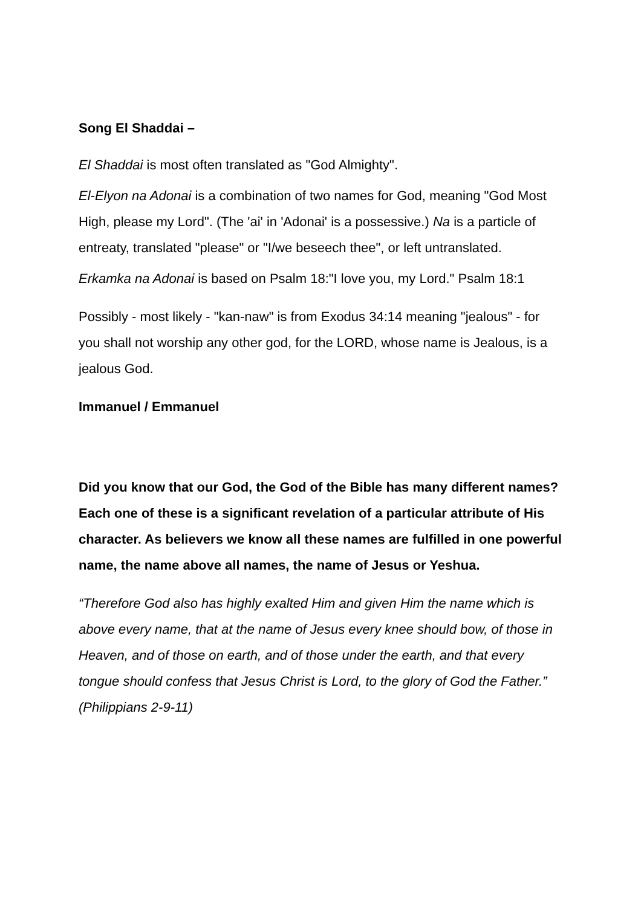Song El Shaddai –
El Shaddai is most often translated as "God Almighty".
El-Elyon na Adonai is a combination of two names for God, meaning "God Most High, please my Lord". (The 'ai' in 'Adonai' is a possessive.) Na is a particle of entreaty, translated "please" or "I/we beseech thee", or left untranslated.
Erkamka na Adonai is based on Psalm 18:"I love you, my Lord." Psalm 18:1
Possibly - most likely - "kan-naw" is from Exodus 34:14 meaning "jealous" - for you shall not worship any other god, for the LORD, whose name is Jealous, is a jealous God.
Immanuel / Emmanuel
Did you know that our God, the God of the Bible has many different names? Each one of these is a significant revelation of a particular attribute of His character. As believers we know all these names are fulfilled in one powerful name, the name above all names, the name of Jesus or Yeshua.
“Therefore God also has highly exalted Him and given Him the name which is above every name, that at the name of Jesus every knee should bow, of those in Heaven, and of those on earth, and of those under the earth, and that every tongue should confess that Jesus Christ is Lord, to the glory of God the Father.” (Philippians 2-9-11)